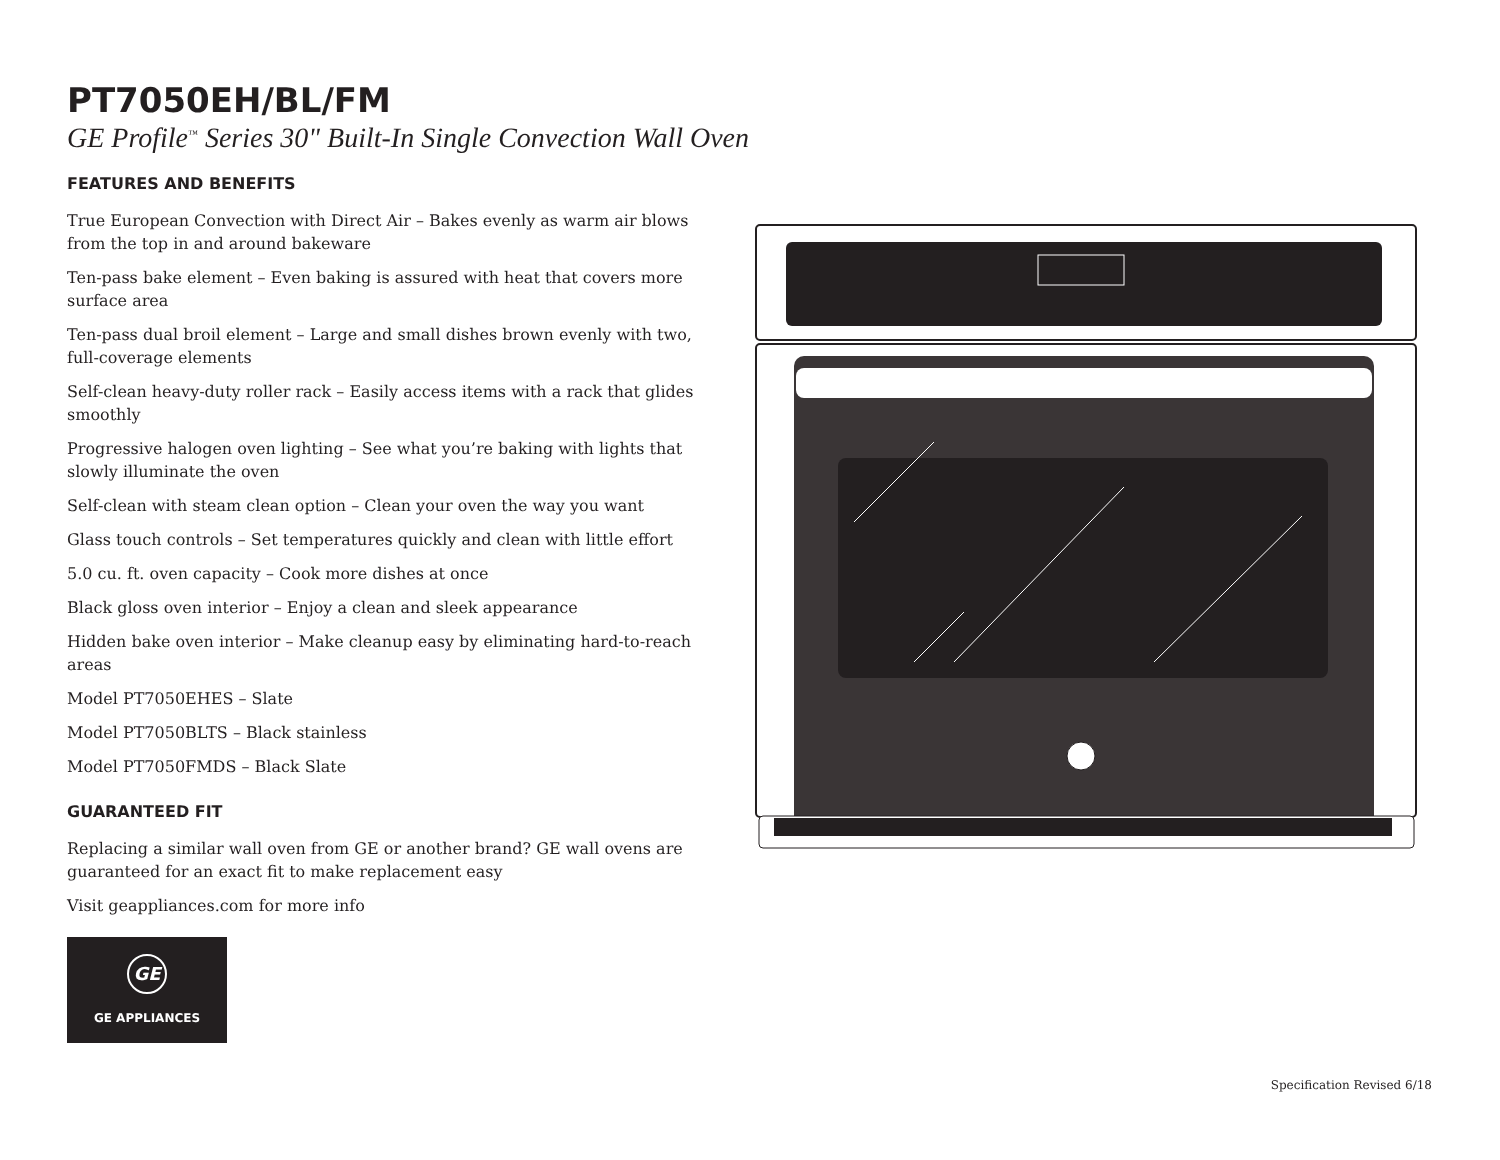PT7050EH/BL/FM
GE Profile<sup>™</sup> Series 30" Built-In Single Convection Wall Oven
FEATURES AND BENEFITS
True European Convection with Direct Air – Bakes evenly as warm air blows from the top in and around bakeware
Ten-pass bake element – Even baking is assured with heat that covers more surface area
Ten-pass dual broil element – Large and small dishes brown evenly with two, full-coverage elements
Self-clean heavy-duty roller rack – Easily access items with a rack that glides smoothly
Progressive halogen oven lighting – See what you’re baking with lights that slowly illuminate the oven
Self-clean with steam clean option – Clean your oven the way you want
Glass touch controls – Set temperatures quickly and clean with little effort
5.0 cu. ft. oven capacity – Cook more dishes at once
Black gloss oven interior – Enjoy a clean and sleek appearance
Hidden bake oven interior – Make cleanup easy by eliminating hard-to-reach areas
Model PT7050EHES – Slate
Model PT7050BLTS – Black stainless
Model PT7050FMDS – Black Slate
GUARANTEED FIT
Replacing a similar wall oven from GE or another brand? GE wall ovens are guaranteed for an exact fit to make replacement easy
Visit geappliances.com for more info
GE
GE APPLIANCES
Specification Revised 6/18